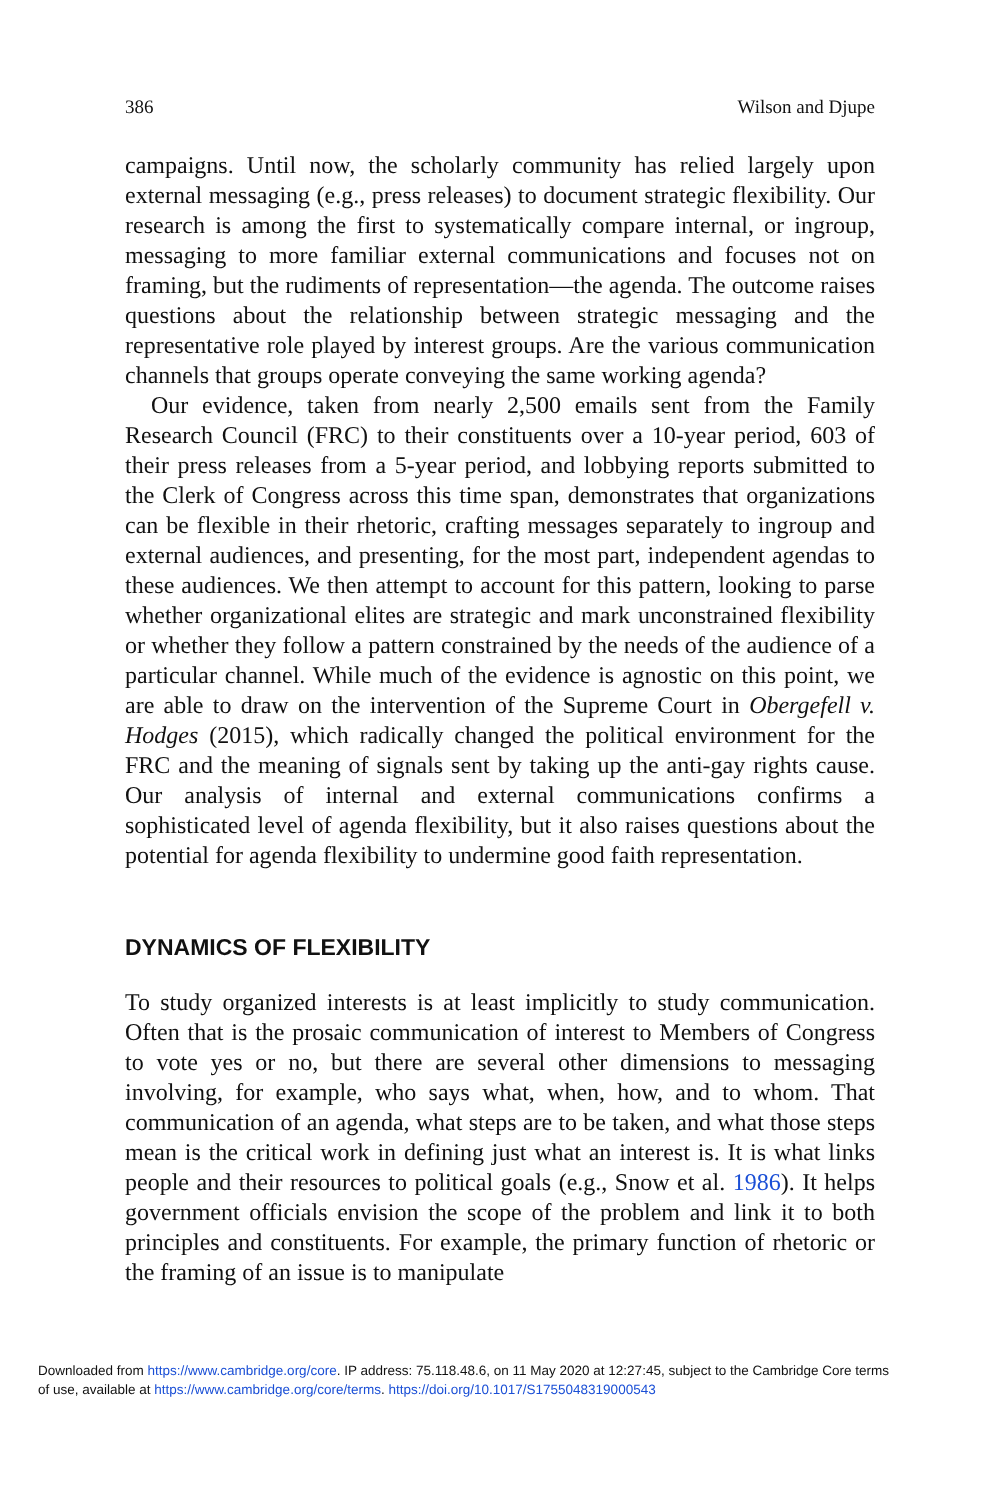386 Wilson and Djupe
campaigns. Until now, the scholarly community has relied largely upon external messaging (e.g., press releases) to document strategic flexibility. Our research is among the first to systematically compare internal, or ingroup, messaging to more familiar external communications and focuses not on framing, but the rudiments of representation—the agenda. The outcome raises questions about the relationship between strategic messaging and the representative role played by interest groups. Are the various communication channels that groups operate conveying the same working agenda?
Our evidence, taken from nearly 2,500 emails sent from the Family Research Council (FRC) to their constituents over a 10-year period, 603 of their press releases from a 5-year period, and lobbying reports submitted to the Clerk of Congress across this time span, demonstrates that organizations can be flexible in their rhetoric, crafting messages separately to ingroup and external audiences, and presenting, for the most part, independent agendas to these audiences. We then attempt to account for this pattern, looking to parse whether organizational elites are strategic and mark unconstrained flexibility or whether they follow a pattern constrained by the needs of the audience of a particular channel. While much of the evidence is agnostic on this point, we are able to draw on the intervention of the Supreme Court in Obergefell v. Hodges (2015), which radically changed the political environment for the FRC and the meaning of signals sent by taking up the anti-gay rights cause. Our analysis of internal and external communications confirms a sophisticated level of agenda flexibility, but it also raises questions about the potential for agenda flexibility to undermine good faith representation.
DYNAMICS OF FLEXIBILITY
To study organized interests is at least implicitly to study communication. Often that is the prosaic communication of interest to Members of Congress to vote yes or no, but there are several other dimensions to messaging involving, for example, who says what, when, how, and to whom. That communication of an agenda, what steps are to be taken, and what those steps mean is the critical work in defining just what an interest is. It is what links people and their resources to political goals (e.g., Snow et al. 1986). It helps government officials envision the scope of the problem and link it to both principles and constituents. For example, the primary function of rhetoric or the framing of an issue is to manipulate
Downloaded from https://www.cambridge.org/core. IP address: 75.118.48.6, on 11 May 2020 at 12:27:45, subject to the Cambridge Core terms
of use, available at https://www.cambridge.org/core/terms. https://doi.org/10.1017/S1755048319000543